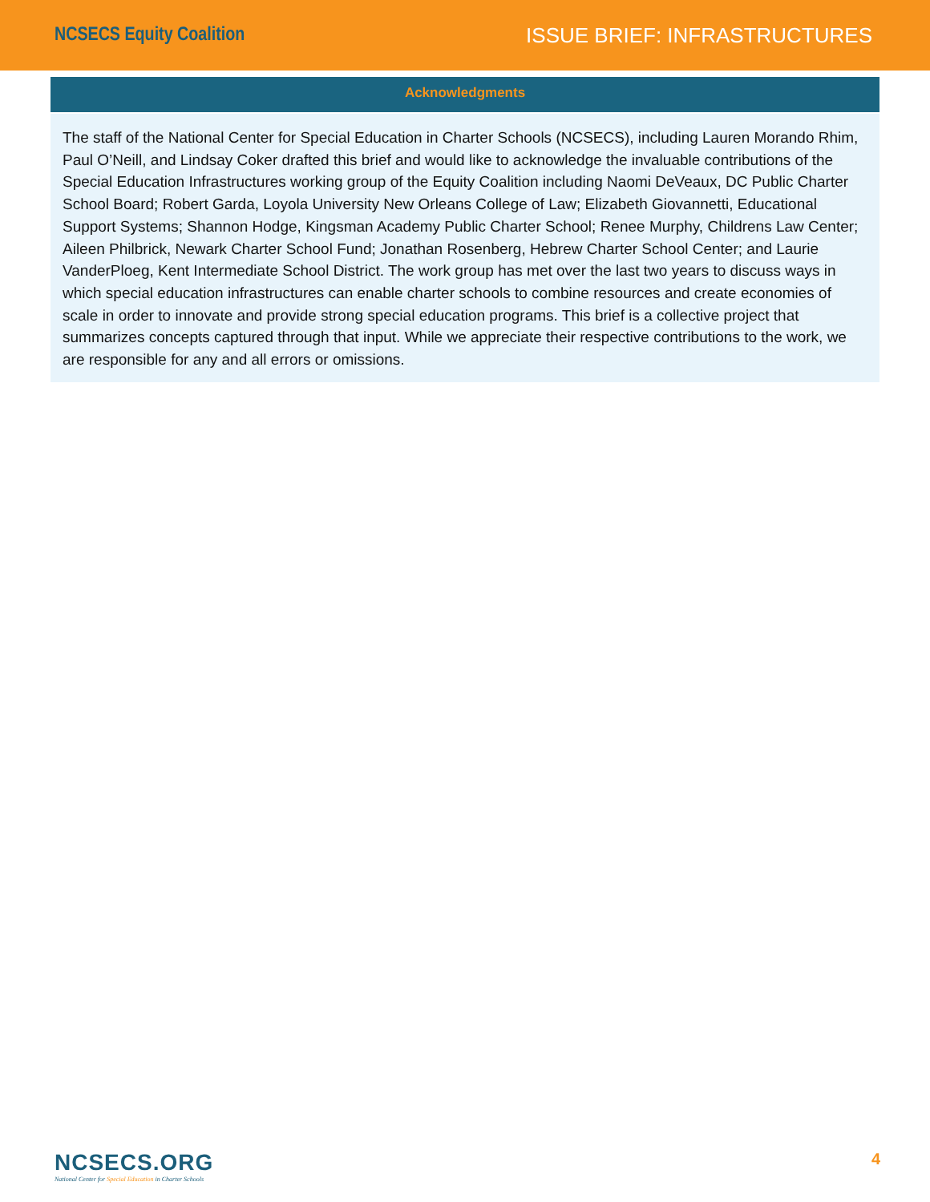NCSECS Equity Coalition ISSUE BRIEF: INFRASTRUCTURES
Acknowledgments
The staff of the National Center for Special Education in Charter Schools (NCSECS), including Lauren Morando Rhim, Paul O’Neill, and Lindsay Coker drafted this brief and would like to acknowledge the invaluable contributions of the Special Education Infrastructures working group of the Equity Coalition including Naomi DeVeaux, DC Public Charter School Board; Robert Garda, Loyola University New Orleans College of Law; Elizabeth Giovannetti, Educational Support Systems; Shannon Hodge, Kingsman Academy Public Charter School; Renee Murphy, Childrens Law Center; Aileen Philbrick, Newark Charter School Fund; Jonathan Rosenberg, Hebrew Charter School Center; and Laurie VanderPloeg, Kent Intermediate School District. The work group has met over the last two years to discuss ways in which special education infrastructures can enable charter schools to combine resources and create economies of scale in order to innovate and provide strong special education programs. This brief is a collective project that summarizes concepts captured through that input. While we appreciate their respective contributions to the work, we are responsible for any and all errors or omissions.
NCSECS.ORG
National Center for Special Education in Charter Schools
4